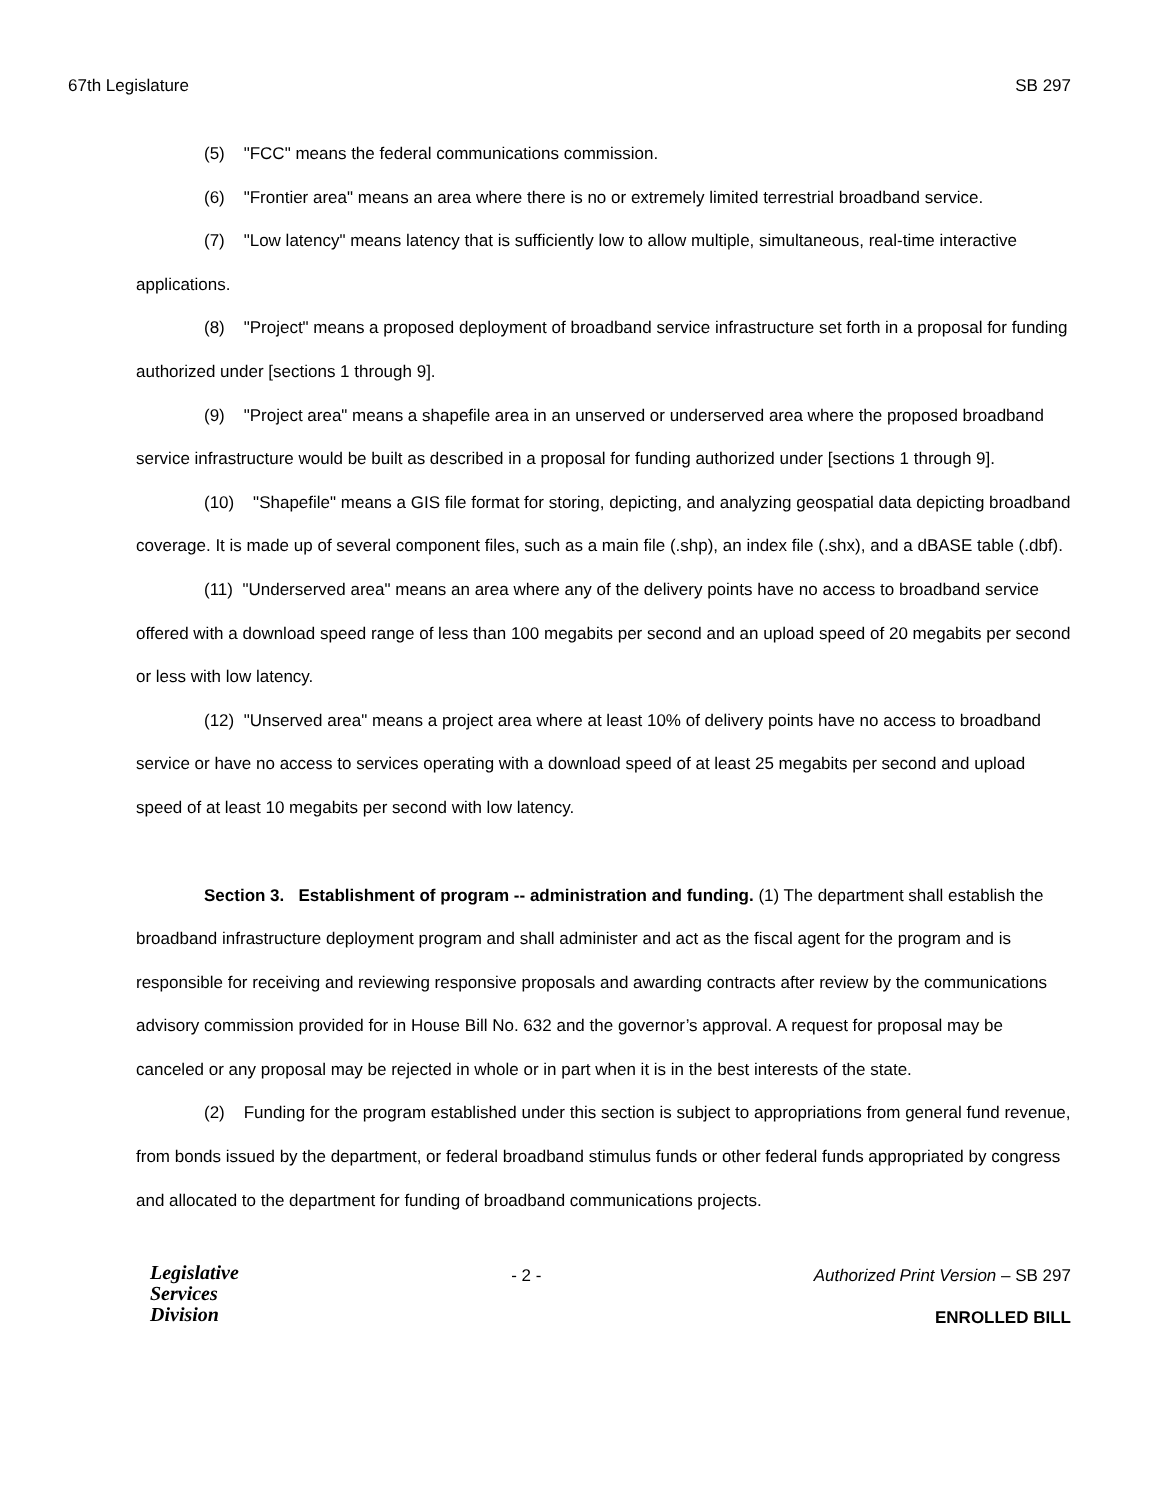67th Legislature SB 297
(5) "FCC" means the federal communications commission.
(6) "Frontier area" means an area where there is no or extremely limited terrestrial broadband service.
(7) "Low latency" means latency that is sufficiently low to allow multiple, simultaneous, real-time interactive applications.
(8) "Project" means a proposed deployment of broadband service infrastructure set forth in a proposal for funding authorized under [sections 1 through 9].
(9) "Project area" means a shapefile area in an unserved or underserved area where the proposed broadband service infrastructure would be built as described in a proposal for funding authorized under [sections 1 through 9].
(10) "Shapefile" means a GIS file format for storing, depicting, and analyzing geospatial data depicting broadband coverage. It is made up of several component files, such as a main file (.shp), an index file (.shx), and a dBASE table (.dbf).
(11) "Underserved area" means an area where any of the delivery points have no access to broadband service offered with a download speed range of less than 100 megabits per second and an upload speed of 20 megabits per second or less with low latency.
(12) "Unserved area" means a project area where at least 10% of delivery points have no access to broadband service or have no access to services operating with a download speed of at least 25 megabits per second and upload speed of at least 10 megabits per second with low latency.
Section 3. Establishment of program -- administration and funding. (1) The department shall establish the broadband infrastructure deployment program and shall administer and act as the fiscal agent for the program and is responsible for receiving and reviewing responsive proposals and awarding contracts after review by the communications advisory commission provided for in House Bill No. 632 and the governor’s approval. A request for proposal may be canceled or any proposal may be rejected in whole or in part when it is in the best interests of the state.
(2) Funding for the program established under this section is subject to appropriations from general fund revenue, from bonds issued by the department, or federal broadband stimulus funds or other federal funds appropriated by congress and allocated to the department for funding of broadband communications projects.
Legislative
Services
Division
- 2 - Authorized Print Version – SB 297
ENROLLED BILL